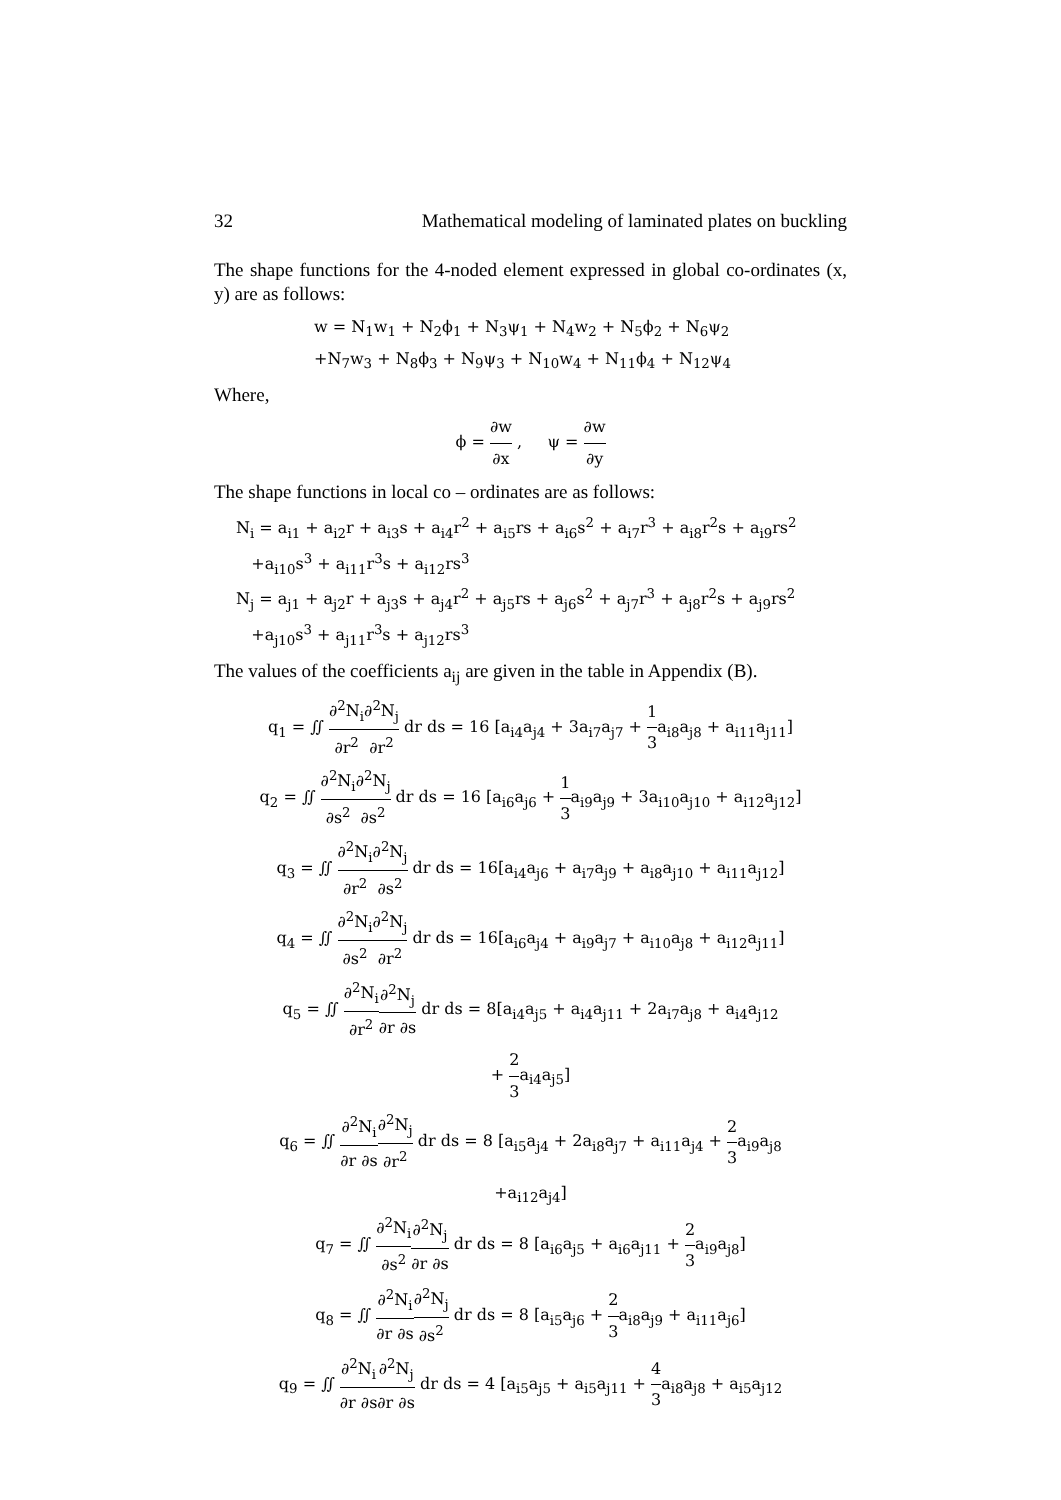32 Mathematical modeling of laminated plates on buckling
The shape functions for the 4-noded element expressed in global co-ordinates (x, y) are as follows:
w = N<sub>1</sub>w<sub>1</sub> + N<sub>2</sub>ϕ<sub>1</sub> + N<sub>3</sub>ψ<sub>1</sub> + N<sub>4</sub>w<sub>2</sub> + N<sub>5</sub>ϕ<sub>2</sub> + N<sub>6</sub>ψ<sub>2</sub>
+N<sub>7</sub>w<sub>3</sub> + N<sub>8</sub>ϕ<sub>3</sub> + N<sub>9</sub>ψ<sub>3</sub> + N<sub>10</sub>w<sub>4</sub> + N<sub>11</sub>ϕ<sub>4</sub> + N<sub>12</sub>ψ<sub>4</sub>
Where,
ϕ = ∂w ∂x , ψ = ∂w ∂y
The shape functions in local co – ordinates are as follows:
N<sub>i</sub> = a<sub>i1</sub> + a<sub>i2</sub>r + a<sub>i3</sub>s + a<sub>i4</sub>r<sup>2</sup> + a<sub>i5</sub>rs + a<sub>i6</sub>s<sup>2</sup> + a<sub>i7</sub>r<sup>3</sup> + a<sub>i8</sub>r<sup>2</sup>s + a<sub>i9</sub>rs<sup>2</sup>
+a<sub>i10</sub>s<sup>3</sup> + a<sub>i11</sub>r<sup>3</sup>s + a<sub>i12</sub>rs<sup>3</sup>
N<sub>j</sub> = a<sub>j1</sub> + a<sub>j2</sub>r + a<sub>j3</sub>s + a<sub>j4</sub>r<sup>2</sup> + a<sub>j5</sub>rs + a<sub>j6</sub>s<sup>2</sup> + a<sub>j7</sub>r<sup>3</sup> + a<sub>j8</sub>r<sup>2</sup>s + a<sub>j9</sub>rs<sup>2</sup>
+a<sub>j10</sub>s<sup>3</sup> + a<sub>j11</sub>r<sup>3</sup>s + a<sub>j12</sub>rs<sup>3</sup>
The values of the coefficients a<sub>ij</sub> are given in the table in Appendix (B).
q<sub>1</sub> = ∬ ∂<sup>2</sup>N<sub>i</sub> ∂r<sup>2</sup>∂<sup>2</sup>N<sub>j</sub> ∂r<sup>2</sup> dr ds = 16 [a<sub>i4</sub>a<sub>j4</sub> + 3a<sub>i7</sub>a<sub>j7</sub> + 1 3a<sub>i8</sub>a<sub>j8</sub> + a<sub>i11</sub>a<sub>j11</sub>]
q<sub>2</sub> = ∬ ∂<sup>2</sup>N<sub>i</sub> ∂s<sup>2</sup>∂<sup>2</sup>N<sub>j</sub> ∂s<sup>2</sup> dr ds = 16 [a<sub>i6</sub>a<sub>j6</sub> + 1 3a<sub>i9</sub>a<sub>j9</sub> + 3a<sub>i10</sub>a<sub>j10</sub> + a<sub>i12</sub>a<sub>j12</sub>]
q<sub>3</sub> = ∬ ∂<sup>2</sup>N<sub>i</sub> ∂r<sup>2</sup>∂<sup>2</sup>N<sub>j</sub> ∂s<sup>2</sup> dr ds = 16[a<sub>i4</sub>a<sub>j6</sub> + a<sub>i7</sub>a<sub>j9</sub> + a<sub>i8</sub>a<sub>j10</sub> + a<sub>i11</sub>a<sub>j12</sub>]
q<sub>4</sub> = ∬ ∂<sup>2</sup>N<sub>i</sub> ∂s<sup>2</sup>∂<sup>2</sup>N<sub>j</sub> ∂r<sup>2</sup> dr ds = 16[a<sub>i6</sub>a<sub>j4</sub> + a<sub>i9</sub>a<sub>j7</sub> + a<sub>i10</sub>a<sub>j8</sub> + a<sub>i12</sub>a<sub>j11</sub>]
q<sub>5</sub> = ∬ ∂<sup>2</sup>N<sub>i</sub> ∂r<sup>2</sup>∂<sup>2</sup>N<sub>j</sub> ∂r ∂s dr ds = 8[a<sub>i4</sub>a<sub>j5</sub> + a<sub>i4</sub>a<sub>j11</sub> + 2a<sub>i7</sub>a<sub>j8</sub> + a<sub>i4</sub>a<sub>j12</sub>
+ 2 3a<sub>i4</sub>a<sub>j5</sub>]
q<sub>6</sub> = ∬ ∂<sup>2</sup>N<sub>i</sub> ∂r ∂s∂<sup>2</sup>N<sub>j</sub> ∂r<sup>2</sup> dr ds = 8 [a<sub>i5</sub>a<sub>j4</sub> + 2a<sub>i8</sub>a<sub>j7</sub> + a<sub>i11</sub>a<sub>j4</sub> + 2 3a<sub>i9</sub>a<sub>j8</sub>
+a<sub>i12</sub>a<sub>j4</sub>]
q<sub>7</sub> = ∬ ∂<sup>2</sup>N<sub>i</sub> ∂s<sup>2</sup>∂<sup>2</sup>N<sub>j</sub> ∂r ∂s dr ds = 8 [a<sub>i6</sub>a<sub>j5</sub> + a<sub>i6</sub>a<sub>j11</sub> + 2 3a<sub>i9</sub>a<sub>j8</sub>]
q<sub>8</sub> = ∬ ∂<sup>2</sup>N<sub>i</sub> ∂r ∂s∂<sup>2</sup>N<sub>j</sub> ∂s<sup>2</sup> dr ds = 8 [a<sub>i5</sub>a<sub>j6</sub> + 2 3a<sub>i8</sub>a<sub>j9</sub> + a<sub>i11</sub>a<sub>j6</sub>]
q<sub>9</sub> = ∬ ∂<sup>2</sup>N<sub>i</sub> ∂r ∂s∂<sup>2</sup>N<sub>j</sub> ∂r ∂s dr ds = 4 [a<sub>i5</sub>a<sub>j5</sub> + a<sub>i5</sub>a<sub>j11</sub> + 4 3a<sub>i8</sub>a<sub>j8</sub> + a<sub>i5</sub>a<sub>j12</sub>